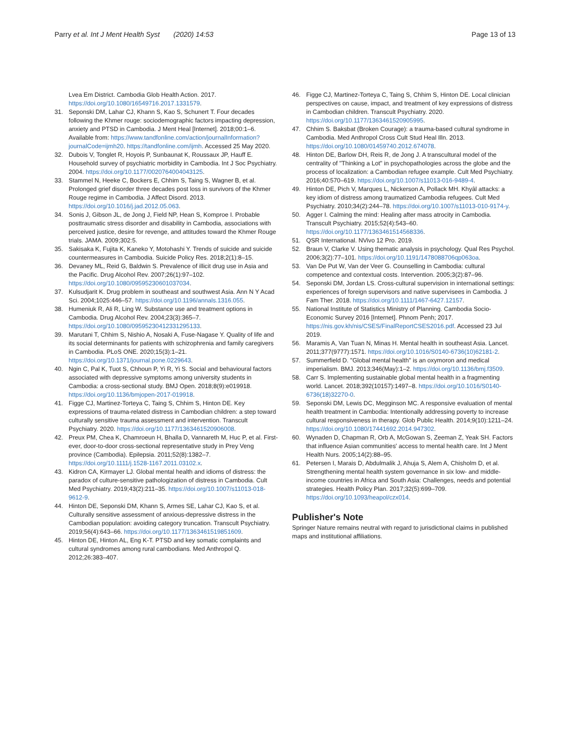Parry et al. Int J Ment Health Syst (2020) 14:53 Page 13 of 13
Lvea Em District. Cambodia Glob Health Action. 2017. https://doi.org/10.1080/16549716.2017.1331579.
31. Seponski DM, Lahar CJ, Khann S, Kao S, Schunert T. Four decades following the Khmer rouge: sociodemographic factors impacting depression, anxiety and PTSD in Cambodia. J Ment Heal [Internet]. 2018;00:1–6. Available from: https://www.tandfonline.com/action/journalInformation?journalCode=ijmh20. https://tandfonline.com/ijmh. Accessed 25 May 2020.
32. Dubois V, Tonglet R, Hoyois P, Sunbaunat K, Roussaux JP, Hauff E. Household survey of psychiatric morbidity in Cambodia. Int J Soc Psychiatry. 2004. https://doi.org/10.1177/0020764004043125.
33. Stammel N, Heeke C, Bockers E, Chhim S, Taing S, Wagner B, et al. Prolonged grief disorder three decades post loss in survivors of the Khmer Rouge regime in Cambodia. J Affect Disord. 2013. https://doi.org/10.1016/j.jad.2012.05.063.
34. Sonis J, Gibson JL, de Jong J, Field NP, Hean S, Komproe I. Probable posttraumatic stress disorder and disability in Cambodia, associations with perceived justice, desire for revenge, and attitudes toward the Khmer Rouge trials. JAMA. 2009;302:5.
35. Sakisaka K, Fujita K, Kaneko Y, Motohashi Y. Trends of suicide and suicide countermeasures in Cambodia. Suicide Policy Res. 2018;2(1):8–15.
36. Devaney ML, Reid G, Baldwin S. Prevalence of illicit drug use in Asia and the Pacific. Drug Alcohol Rev. 2007;26(1):97–102. https://doi.org/10.1080/09595230601037034.
37. Kulsudjarit K. Drug problem in southeast and southwest Asia. Ann N Y Acad Sci. 2004;1025:446–57. https://doi.org/10.1196/annals.1316.055.
38. Humeniuk R, Ali R, Ling W. Substance use and treatment options in Cambodia. Drug Alcohol Rev. 2004;23(3):365–7. https://doi.org/10.1080/09595230412331295133.
39. Marutani T, Chhim S, Nishio A, Nosaki A, Fuse-Nagase Y. Quality of life and its social determinants for patients with schizophrenia and family caregivers in Cambodia. PLoS ONE. 2020;15(3):1–21. https://doi.org/10.1371/journal.pone.0229643.
40. Ngin C, Pal K, Tuot S, Chhoun P, Yi R, Yi S. Social and behavioural factors associated with depressive symptoms among university students in Cambodia: a cross-sectional study. BMJ Open. 2018;8(9):e019918. https://doi.org/10.1136/bmjopen-2017-019918.
41. Figge CJ, Martinez-Torteya C, Taing S, Chhim S, Hinton DE. Key expressions of trauma-related distress in Cambodian children: a step toward culturally sensitive trauma assessment and intervention. Transcult Psychiatry. 2020. https://doi.org/10.1177/1363461520906008.
42. Preux PM, Chea K, Chamroeun H, Bhalla D, Vannareth M, Huc P, et al. First-ever, door-to-door cross-sectional representative study in Prey Veng province (Cambodia). Epilepsia. 2011;52(8):1382–7. https://doi.org/10.1111/j.1528-1167.2011.03102.x.
43. Kidron CA, Kirmayer LJ. Global mental health and idioms of distress: the paradox of culture-sensitive pathologization of distress in Cambodia. Cult Med Psychiatry. 2019;43(2):211–35. https://doi.org/10.1007/s11013-018-9612-9.
44. Hinton DE, Seponski DM, Khann S, Armes SE, Lahar CJ, Kao S, et al. Culturally sensitive assessment of anxious-depressive distress in the Cambodian population: avoiding category truncation. Transcult Psychiatry. 2019;56(4):643–66. https://doi.org/10.1177/1363461519851609.
45. Hinton DE, Hinton AL, Eng K-T. PTSD and key somatic complaints and cultural syndromes among rural cambodians. Med Anthropol Q. 2012;26:383–407.
46. Figge CJ, Martinez-Torteya C, Taing S, Chhim S, Hinton DE. Local clinician perspectives on cause, impact, and treatment of key expressions of distress in Cambodian children. Transcult Psychiatry. 2020. https://doi.org/10.1177/1363461520905995.
47. Chhim S. Baksbat (Broken Courage): a trauma-based cultural syndrome in Cambodia. Med Anthropol Cross Cult Stud Heal Illn. 2013. https://doi.org/10.1080/01459740.2012.674078.
48. Hinton DE, Barlow DH, Reis R, de Jong J. A transcultural model of the centrality of "Thinking a Lot" in psychopathologies across the globe and the process of localization: a Cambodian refugee example. Cult Med Psychiatry. 2016;40:570–619. https://doi.org/10.1007/s11013-016-9489-4.
49. Hinton DE, Pich V, Marques L, Nickerson A, Pollack MH. Khyâl attacks: a key idiom of distress among traumatized Cambodia refugees. Cult Med Psychiatry. 2010;34(2):244–78. https://doi.org/10.1007/s11013-010-9174-y.
50. Agger I. Calming the mind: Healing after mass atrocity in Cambodia. Transcult Psychiatry. 2015;52(4):543–60. https://doi.org/10.1177/1363461514568336.
51. QSR International. NVivo 12 Pro. 2019.
52. Braun V, Clarke V. Using thematic analysis in psychology. Qual Res Psychol. 2006;3(2):77–101. https://doi.org/10.1191/1478088706qp063oa.
53. Van De Put W, Van der Veer G. Counselling in Cambodia: cultural competence and contextual costs. Intervention. 2005;3(2):87–96.
54. Seponski DM, Jordan LS. Cross-cultural supervision in international settings: experiences of foreign supervisors and native supervisees in Cambodia. J Fam Ther. 2018. https://doi.org/10.1111/1467-6427.12157.
55. National Institute of Statistics Ministry of Planning. Cambodia Socio-Economic Survey 2016 [Internet]. Phnom Penh; 2017. https://nis.gov.kh/nis/CSES/FinalReportCSES2016.pdf. Accessed 23 Jul 2019.
56. Maramis A, Van Tuan N, Minas H. Mental health in southeast Asia. Lancet. 2011;377(9777):1571. https://doi.org/10.1016/S0140-6736(10)62181-2.
57. Summerfield D. "Global mental health" is an oxymoron and medical imperialism. BMJ. 2013;346(May):1–2. https://doi.org/10.1136/bmj.f3509.
58. Carr S. Implementing sustainable global mental health in a fragmenting world. Lancet. 2018;392(10157):1497–8. https://doi.org/10.1016/S0140-6736(18)32270-0.
59. Seponski DM, Lewis DC, Megginson MC. A responsive evaluation of mental health treatment in Cambodia: Intentionally addressing poverty to increase cultural responsiveness in therapy. Glob Public Health. 2014;9(10):1211–24. https://doi.org/10.1080/17441692.2014.947302.
60. Wynaden D, Chapman R, Orb A, McGowan S, Zeeman Z, Yeak SH. Factors that influence Asian communities' access to mental health care. Int J Ment Health Nurs. 2005;14(2):88–95.
61. Petersen I, Marais D, Abdulmalik J, Ahuja S, Alem A, Chisholm D, et al. Strengthening mental health system governance in six low- and middle-income countries in Africa and South Asia: Challenges, needs and potential strategies. Health Policy Plan. 2017;32(5):699–709. https://doi.org/10.1093/heapol/czx014.
Publisher's Note
Springer Nature remains neutral with regard to jurisdictional claims in published maps and institutional affiliations.